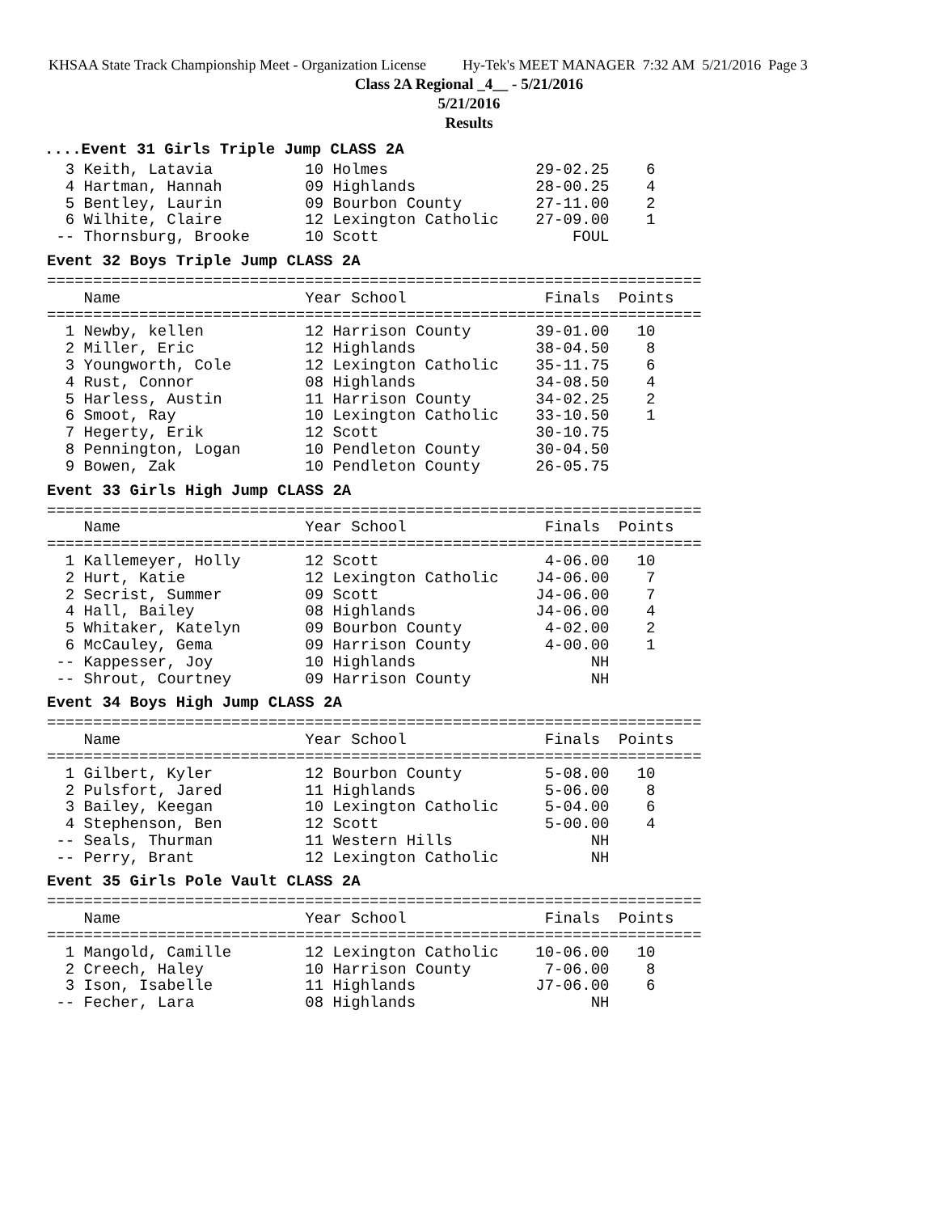KHSAA State Track Championship Meet - Organization License Hy-Tek's MEET MANAGER 7:32 AM 5/21/2016 Page 3
Class 2A Regional _4__ - 5/21/2016
5/21/2016
Results
....Event 31 Girls Triple Jump CLASS 2A
  3 Keith, Latavia          10 Holmes                29-02.25    6
  4 Hartman, Hannah         09 Highlands             28-00.25    4
  5 Bentley, Laurin         09 Bourbon County        27-11.00    2
  6 Wilhite, Claire         12 Lexington Catholic    27-09.00    1
 -- Thornsburg, Brooke      10 Scott                     FOUL
Event 32 Boys Triple Jump CLASS 2A
=======================================================================
    Name                    Year School               Finals  Points
=======================================================================
  1 Newby, kellen           12 Harrison County       39-01.00   10
  2 Miller, Eric            12 Highlands             38-04.50    8
  3 Youngworth, Cole        12 Lexington Catholic    35-11.75    6
  4 Rust, Connor            08 Highlands             34-08.50    4
  5 Harless, Austin         11 Harrison County       34-02.25    2
  6 Smoot, Ray              10 Lexington Catholic    33-10.50    1
  7 Hegerty, Erik           12 Scott                 30-10.75
  8 Pennington, Logan       10 Pendleton County      30-04.50
  9 Bowen, Zak              10 Pendleton County      26-05.75
Event 33 Girls High Jump CLASS 2A
=======================================================================
    Name                    Year School               Finals  Points
=======================================================================
  1 Kallemeyer, Holly       12 Scott                  4-06.00   10
  2 Hurt, Katie             12 Lexington Catholic    J4-06.00    7
  2 Secrist, Summer         09 Scott                 J4-06.00    7
  4 Hall, Bailey            08 Highlands             J4-06.00    4
  5 Whitaker, Katelyn       09 Bourbon County         4-02.00    2
  6 McCauley, Gema          09 Harrison County        4-00.00    1
 -- Kappesser, Joy          10 Highlands                   NH
 -- Shrout, Courtney        09 Harrison County             NH
Event 34 Boys High Jump CLASS 2A
=======================================================================
    Name                    Year School               Finals  Points
=======================================================================
  1 Gilbert, Kyler          12 Bourbon County         5-08.00   10
  2 Pulsfort, Jared         11 Highlands              5-06.00    8
  3 Bailey, Keegan          10 Lexington Catholic     5-04.00    6
  4 Stephenson, Ben         12 Scott                  5-00.00    4
 -- Seals, Thurman          11 Western Hills               NH
 -- Perry, Brant            12 Lexington Catholic          NH
Event 35 Girls Pole Vault CLASS 2A
=======================================================================
    Name                    Year School               Finals  Points
=======================================================================
  1 Mangold, Camille        12 Lexington Catholic    10-06.00   10
  2 Creech, Haley           10 Harrison County        7-06.00    8
  3 Ison, Isabelle          11 Highlands             J7-06.00    6
 -- Fecher, Lara            08 Highlands                   NH